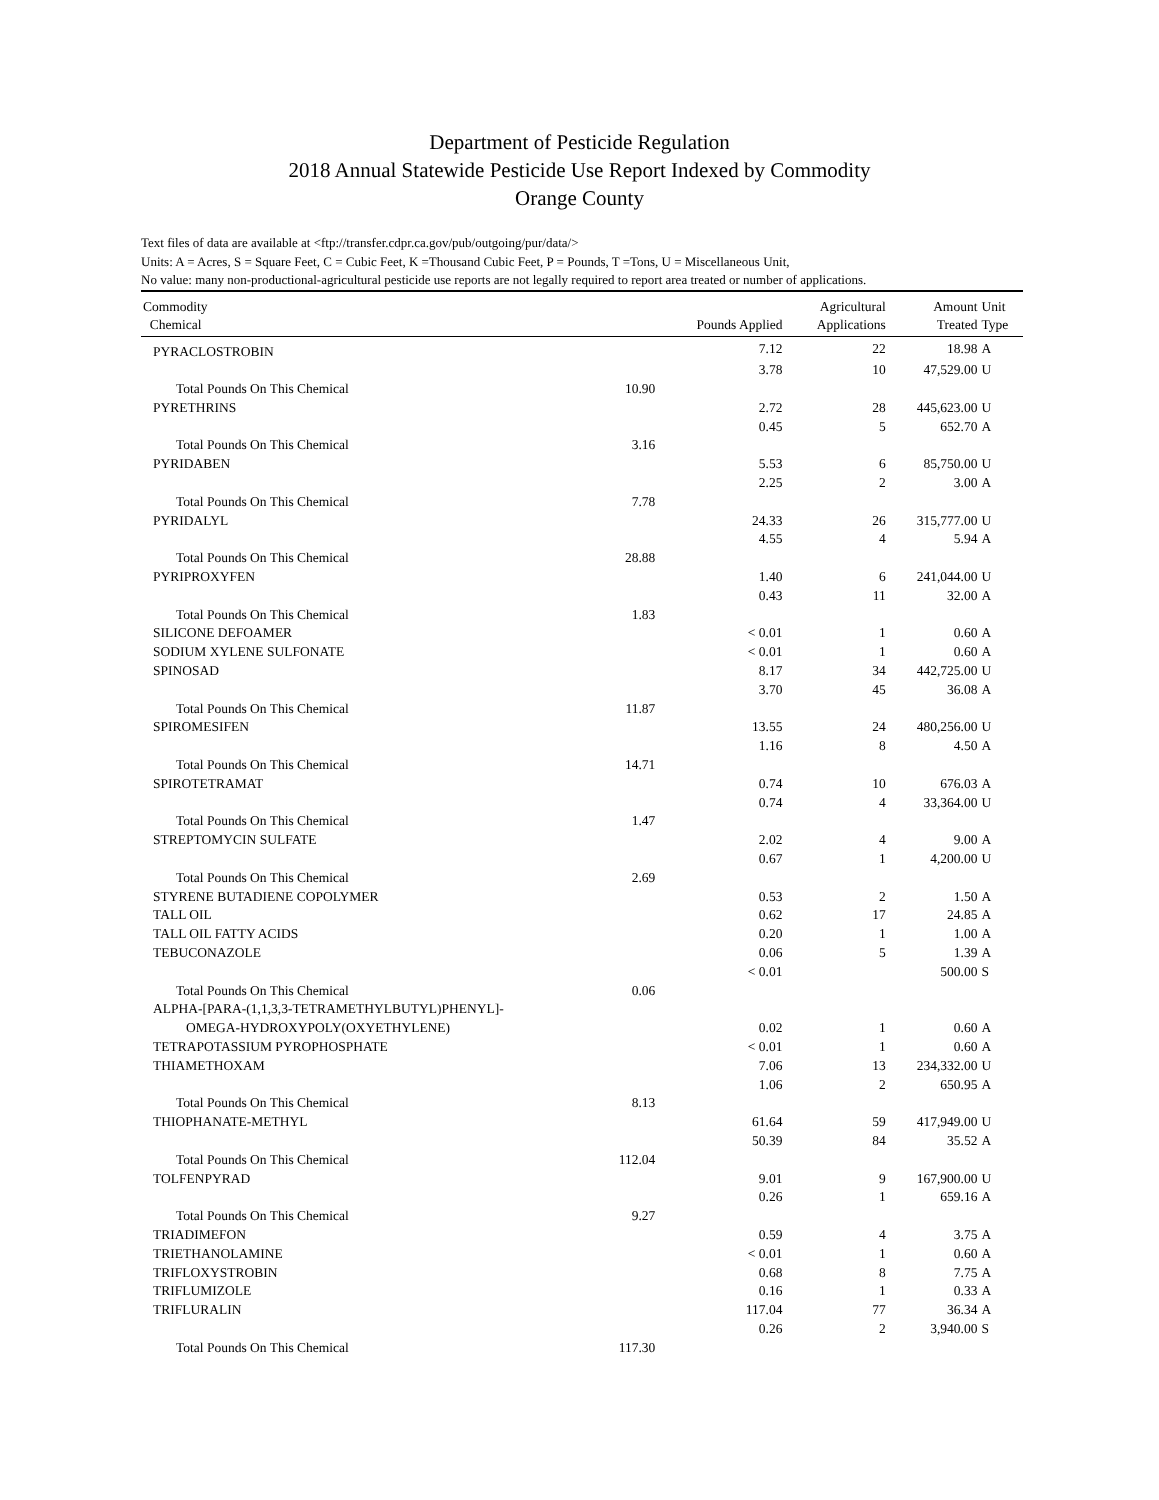Department of Pesticide Regulation
2018 Annual Statewide Pesticide Use Report Indexed by Commodity
Orange County
Text files of data are available at <ftp://transfer.cdpr.ca.gov/pub/outgoing/pur/data/>
Units: A = Acres, S = Square Feet, C = Cubic Feet, K =Thousand Cubic Feet, P = Pounds, T =Tons, U = Miscellaneous Unit,
No value: many non-productional-agricultural pesticide use reports are not legally required to report area treated or number of applications.
| Commodity Chemical | | Pounds Applied | Agricultural Applications | Amount Treated | Unit Type |
| --- | --- | --- | --- | --- | --- |
| PYRACLOSTROBIN | | 7.12 | 22 | 18.98 | A |
| | | 3.78 | 10 | 47,529.00 | U |
| Total Pounds On This Chemical | 10.90 | | | | |
| PYRETHRINS | | 2.72 | 28 | 445,623.00 | U |
| | | 0.45 | 5 | 652.70 | A |
| Total Pounds On This Chemical | 3.16 | | | | |
| PYRIDABEN | | 5.53 | 6 | 85,750.00 | U |
| | | 2.25 | 2 | 3.00 | A |
| Total Pounds On This Chemical | 7.78 | | | | |
| PYRIDALYL | | 24.33 | 26 | 315,777.00 | U |
| | | 4.55 | 4 | 5.94 | A |
| Total Pounds On This Chemical | 28.88 | | | | |
| PYRIPROXYFEN | | 1.40 | 6 | 241,044.00 | U |
| | | 0.43 | 11 | 32.00 | A |
| Total Pounds On This Chemical | 1.83 | | | | |
| SILICONE DEFOAMER | | < 0.01 | 1 | 0.60 | A |
| SODIUM XYLENE SULFONATE | | < 0.01 | 1 | 0.60 | A |
| SPINOSAD | | 8.17 | 34 | 442,725.00 | U |
| | | 3.70 | 45 | 36.08 | A |
| Total Pounds On This Chemical | 11.87 | | | | |
| SPIROMESIFEN | | 13.55 | 24 | 480,256.00 | U |
| | | 1.16 | 8 | 4.50 | A |
| Total Pounds On This Chemical | 14.71 | | | | |
| SPIROTETRAMAT | | 0.74 | 10 | 676.03 | A |
| | | 0.74 | 4 | 33,364.00 | U |
| Total Pounds On This Chemical | 1.47 | | | | |
| STREPTOMYCIN SULFATE | | 2.02 | 4 | 9.00 | A |
| | | 0.67 | 1 | 4,200.00 | U |
| Total Pounds On This Chemical | 2.69 | | | | |
| STYRENE BUTADIENE COPOLYMER | | 0.53 | 2 | 1.50 | A |
| TALL OIL | | 0.62 | 17 | 24.85 | A |
| TALL OIL FATTY ACIDS | | 0.20 | 1 | 1.00 | A |
| TEBUCONAZOLE | | 0.06 | 5 | 1.39 | A |
| | | < 0.01 | | 500.00 | S |
| Total Pounds On This Chemical | 0.06 | | | | |
| ALPHA-[PARA-(1,1,3,3-TETRAMETHYLBUTYL)PHENYL]- | | | | | |
| OMEGA-HYDROXYPOLY(OXYETHYLENE) | | 0.02 | 1 | 0.60 | A |
| TETRAPOTASSIUM PYROPHOSPHATE | | < 0.01 | 1 | 0.60 | A |
| THIAMETHOXAM | | 7.06 | 13 | 234,332.00 | U |
| | | 1.06 | 2 | 650.95 | A |
| Total Pounds On This Chemical | 8.13 | | | | |
| THIOPHANATE-METHYL | | 61.64 | 59 | 417,949.00 | U |
| | | 50.39 | 84 | 35.52 | A |
| Total Pounds On This Chemical | 112.04 | | | | |
| TOLFENPYRAD | | 9.01 | 9 | 167,900.00 | U |
| | | 0.26 | 1 | 659.16 | A |
| Total Pounds On This Chemical | 9.27 | | | | |
| TRIADIMEFON | | 0.59 | 4 | 3.75 | A |
| TRIETHANOLAMINE | | < 0.01 | 1 | 0.60 | A |
| TRIFLOXYSTROBIN | | 0.68 | 8 | 7.75 | A |
| TRIFLUMIZOLE | | 0.16 | 1 | 0.33 | A |
| TRIFLURALIN | | 117.04 | 77 | 36.34 | A |
| | | 0.26 | 2 | 3,940.00 | S |
| Total Pounds On This Chemical | 117.30 | | | | |